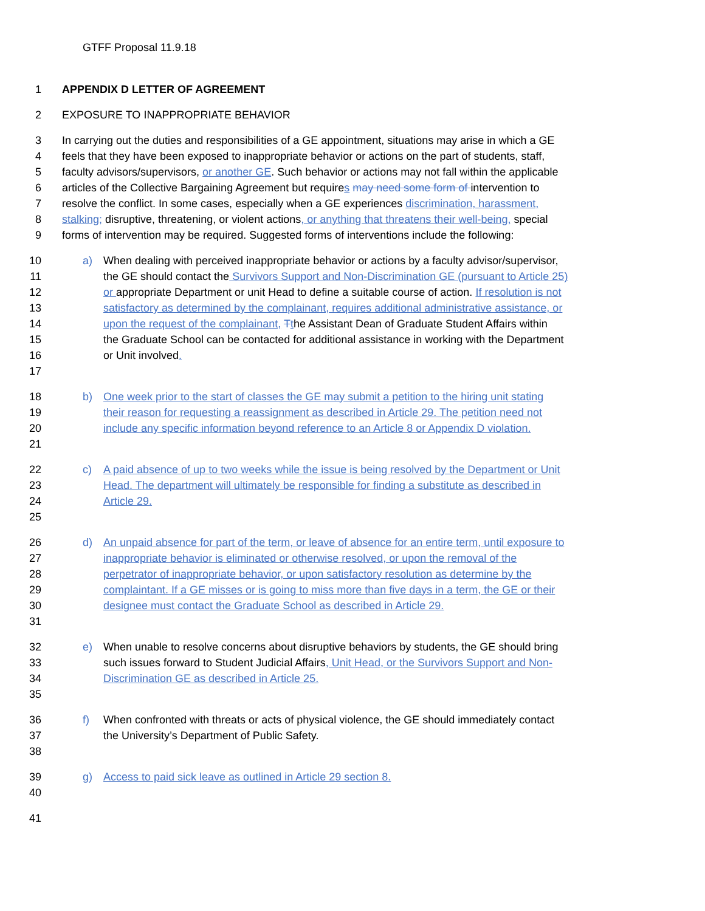GTFF Proposal 11.9.18
1 APPENDIX D LETTER OF AGREEMENT
2 EXPOSURE TO INAPPROPRIATE BEHAVIOR
3 In carrying out the duties and responsibilities of a GE appointment, situations may arise in which a GE
4 feels that they have been exposed to inappropriate behavior or actions on the part of students, staff,
5 faculty advisors/supervisors, or another GE. Such behavior or actions may not fall within the applicable
6 articles of the Collective Bargaining Agreement but requires may need some form of intervention to
7 resolve the conflict. In some cases, especially when a GE experiences discrimination, harassment,
8 stalking; disruptive, threatening, or violent actions, or anything that threatens their well-being, special
9 forms of intervention may be required. Suggested forms of interventions include the following:
10 a) When dealing with perceived inappropriate behavior or actions by a faculty advisor/supervisor,
11 the GE should contact the Survivors Support and Non-Discrimination GE (pursuant to Article 25)
12 or appropriate Department or unit Head to define a suitable course of action. If resolution is not
13 satisfactory as determined by the complainant, requires additional administrative assistance, or
14 upon the request of the complainant, Tthe Assistant Dean of Graduate Student Affairs within
15 the Graduate School can be contacted for additional assistance in working with the Department
16 or Unit involved.
17
18 b) One week prior to the start of classes the GE may submit a petition to the hiring unit stating
19 their reason for requesting a reassignment as described in Article 29. The petition need not
20 include any specific information beyond reference to an Article 8 or Appendix D violation.
21
22 c) A paid absence of up to two weeks while the issue is being resolved by the Department or Unit
23 Head. The department will ultimately be responsible for finding a substitute as described in
24 Article 29.
25
26 d) An unpaid absence for part of the term, or leave of absence for an entire term, until exposure to
27 inappropriate behavior is eliminated or otherwise resolved, or upon the removal of the
28 perpetrator of inappropriate behavior, or upon satisfactory resolution as determine by the
29 complaintant. If a GE misses or is going to miss more than five days in a term, the GE or their
30 designee must contact the Graduate School as described in Article 29.
31
32 e) When unable to resolve concerns about disruptive behaviors by students, the GE should bring
33 such issues forward to Student Judicial Affairs, Unit Head, or the Survivors Support and Non-
34 Discrimination GE as described in Article 25.
35
36 f) When confronted with threats or acts of physical violence, the GE should immediately contact
37 the University’s Department of Public Safety.
38
39 g) Access to paid sick leave as outlined in Article 29 section 8.
40
41